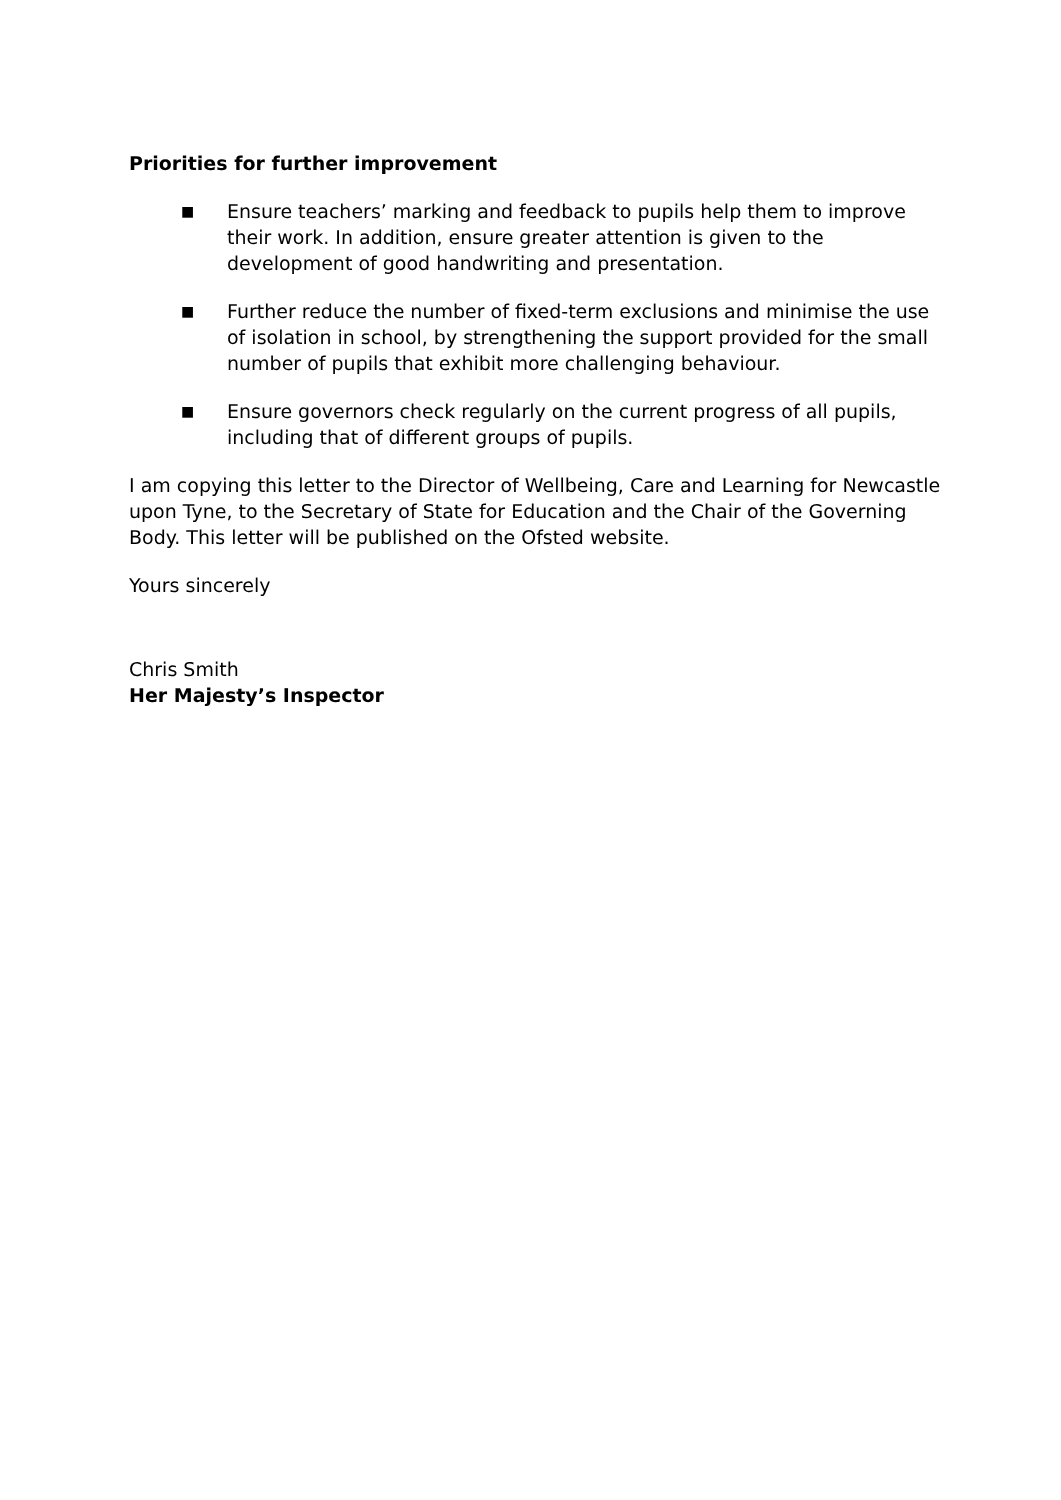Priorities for further improvement
■
Ensure teachers’ marking and feedback to pupils help them to improve their work. In addition, ensure greater attention is given to the development of good handwriting and presentation.
■
Further reduce the number of fixed-term exclusions and minimise the use of isolation in school, by strengthening the support provided for the small number of pupils that exhibit more challenging behaviour.
■
Ensure governors check regularly on the current progress of all pupils, including that of different groups of pupils.
I am copying this letter to the Director of Wellbeing, Care and Learning for Newcastle upon Tyne, to the Secretary of State for Education and the Chair of the Governing Body. This letter will be published on the Ofsted website.
Yours sincerely
Chris Smith
Her Majesty’s Inspector